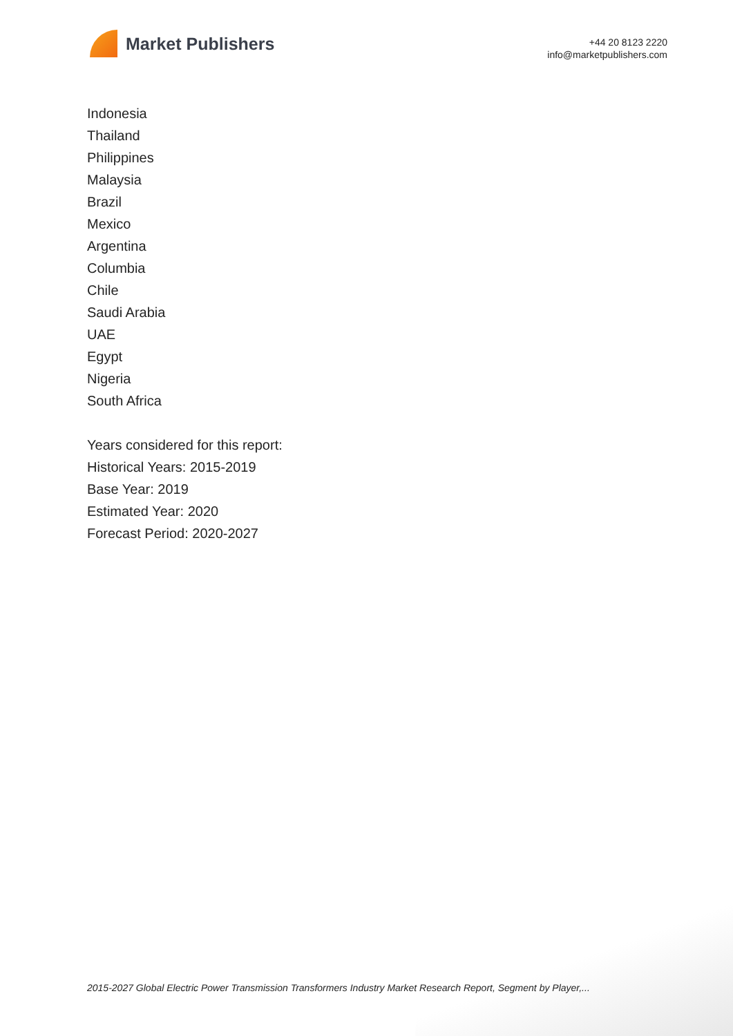Market Publishers
+44 20 8123 2220
info@marketpublishers.com
Indonesia
Thailand
Philippines
Malaysia
Brazil
Mexico
Argentina
Columbia
Chile
Saudi Arabia
UAE
Egypt
Nigeria
South Africa
Years considered for this report:
Historical Years: 2015-2019
Base Year: 2019
Estimated Year: 2020
Forecast Period: 2020-2027
2015-2027 Global Electric Power Transmission Transformers Industry Market Research Report, Segment by Player,...